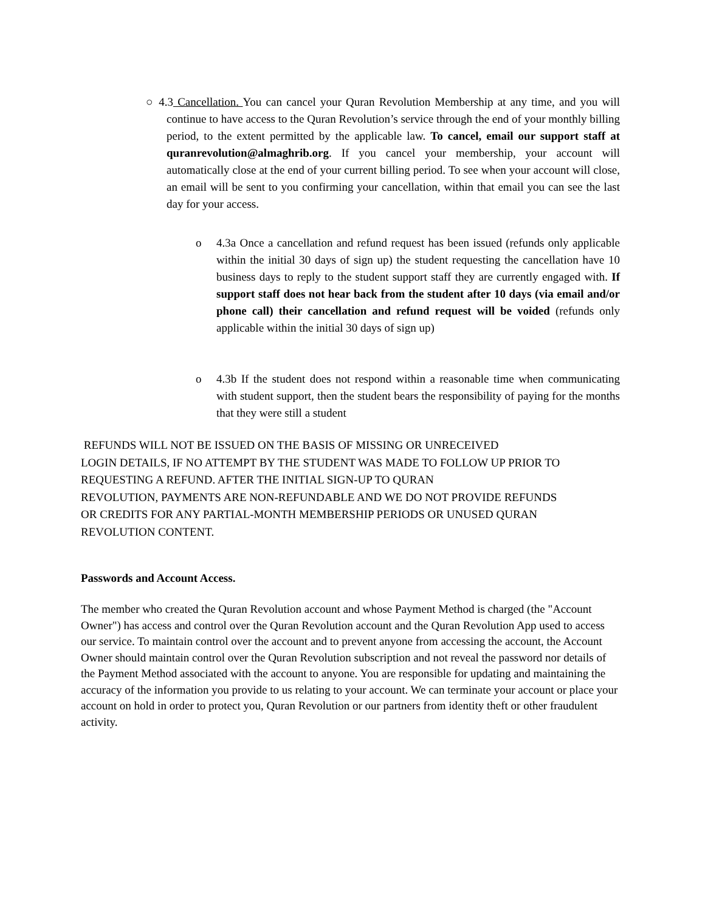○ 4.3 Cancellation. You can cancel your Quran Revolution Membership at any time, and you will continue to have access to the Quran Revolution’s service through the end of your monthly billing period, to the extent permitted by the applicable law. To cancel, email our support staff at quranrevolution@almaghrib.org. If you cancel your membership, your account will automatically close at the end of your current billing period. To see when your account will close, an email will be sent to you confirming your cancellation, within that email you can see the last day for your access.
o 4.3a Once a cancellation and refund request has been issued (refunds only applicable within the initial 30 days of sign up) the student requesting the cancellation have 10 business days to reply to the student support staff they are currently engaged with. If support staff does not hear back from the student after 10 days (via email and/or phone call) their cancellation and refund request will be voided (refunds only applicable within the initial 30 days of sign up)
o 4.3b If the student does not respond within a reasonable time when communicating with student support, then the student bears the responsibility of paying for the months that they were still a student
REFUNDS WILL NOT BE ISSUED ON THE BASIS OF MISSING OR UNRECEIVED
LOGIN DETAILS, IF NO ATTEMPT BY THE STUDENT WAS MADE TO FOLLOW UP PRIOR TO
REQUESTING A REFUND. AFTER THE INITIAL SIGN-UP TO QURAN
REVOLUTION, PAYMENTS ARE NON-REFUNDABLE AND WE DO NOT PROVIDE REFUNDS
OR CREDITS FOR ANY PARTIAL-MONTH MEMBERSHIP PERIODS OR UNUSED QURAN
REVOLUTION CONTENT.
Passwords and Account Access.
The member who created the Quran Revolution account and whose Payment Method is charged (the "Account Owner") has access and control over the Quran Revolution account and the Quran Revolution App used to access our service. To maintain control over the account and to prevent anyone from accessing the account, the Account Owner should maintain control over the Quran Revolution subscription and not reveal the password nor details of the Payment Method associated with the account to anyone. You are responsible for updating and maintaining the accuracy of the information you provide to us relating to your account. We can terminate your account or place your account on hold in order to protect you, Quran Revolution or our partners from identity theft or other fraudulent activity.